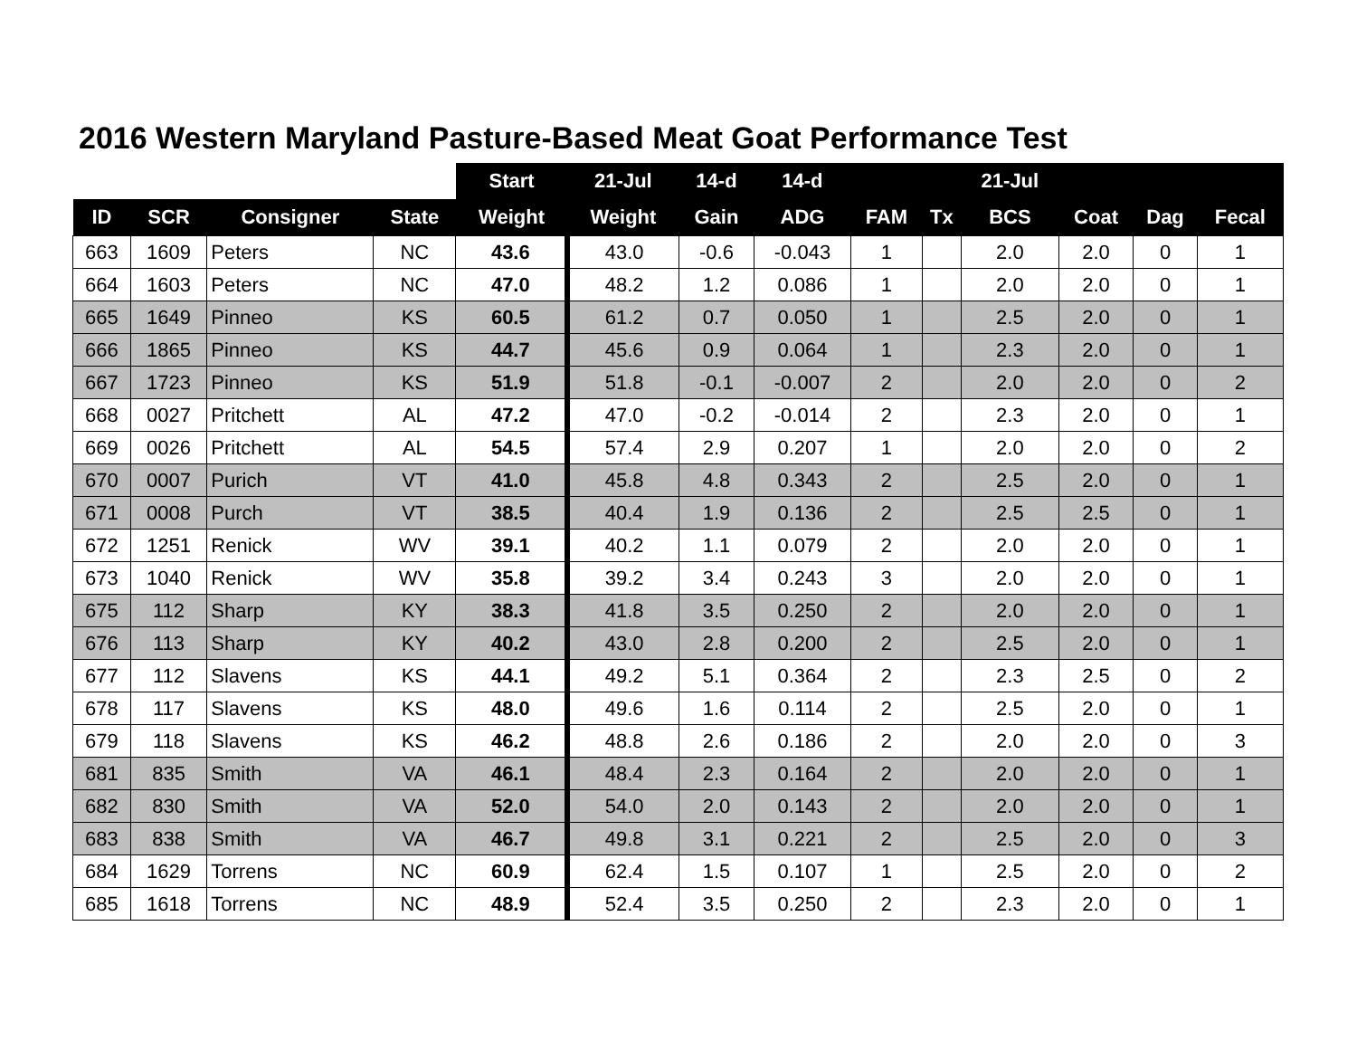2016 Western Maryland Pasture-Based Meat Goat Performance Test
| | | | | Start | 21-Jul | 14-d | 14-d | | | 21-Jul | | | |
| --- | --- | --- | --- | --- | --- | --- | --- | --- | --- | --- | --- | --- | --- |
| ID | SCR | Consigner | State | Weight | Weight | Gain | ADG | FAM | Tx | BCS | Coat | Dag | Fecal |
| 663 | 1609 | Peters | NC | 43.6 | 43.0 | -0.6 | -0.043 | 1 | | 2.0 | 2.0 | 0 | 1 |
| 664 | 1603 | Peters | NC | 47.0 | 48.2 | 1.2 | 0.086 | 1 | | 2.0 | 2.0 | 0 | 1 |
| 665 | 1649 | Pinneo | KS | 60.5 | 61.2 | 0.7 | 0.050 | 1 | | 2.5 | 2.0 | 0 | 1 |
| 666 | 1865 | Pinneo | KS | 44.7 | 45.6 | 0.9 | 0.064 | 1 | | 2.3 | 2.0 | 0 | 1 |
| 667 | 1723 | Pinneo | KS | 51.9 | 51.8 | -0.1 | -0.007 | 2 | | 2.0 | 2.0 | 0 | 2 |
| 668 | 0027 | Pritchett | AL | 47.2 | 47.0 | -0.2 | -0.014 | 2 | | 2.3 | 2.0 | 0 | 1 |
| 669 | 0026 | Pritchett | AL | 54.5 | 57.4 | 2.9 | 0.207 | 1 | | 2.0 | 2.0 | 0 | 2 |
| 670 | 0007 | Purich | VT | 41.0 | 45.8 | 4.8 | 0.343 | 2 | | 2.5 | 2.0 | 0 | 1 |
| 671 | 0008 | Purch | VT | 38.5 | 40.4 | 1.9 | 0.136 | 2 | | 2.5 | 2.5 | 0 | 1 |
| 672 | 1251 | Renick | WV | 39.1 | 40.2 | 1.1 | 0.079 | 2 | | 2.0 | 2.0 | 0 | 1 |
| 673 | 1040 | Renick | WV | 35.8 | 39.2 | 3.4 | 0.243 | 3 | | 2.0 | 2.0 | 0 | 1 |
| 675 | 112 | Sharp | KY | 38.3 | 41.8 | 3.5 | 0.250 | 2 | | 2.0 | 2.0 | 0 | 1 |
| 676 | 113 | Sharp | KY | 40.2 | 43.0 | 2.8 | 0.200 | 2 | | 2.5 | 2.0 | 0 | 1 |
| 677 | 112 | Slavens | KS | 44.1 | 49.2 | 5.1 | 0.364 | 2 | | 2.3 | 2.5 | 0 | 2 |
| 678 | 117 | Slavens | KS | 48.0 | 49.6 | 1.6 | 0.114 | 2 | | 2.5 | 2.0 | 0 | 1 |
| 679 | 118 | Slavens | KS | 46.2 | 48.8 | 2.6 | 0.186 | 2 | | 2.0 | 2.0 | 0 | 3 |
| 681 | 835 | Smith | VA | 46.1 | 48.4 | 2.3 | 0.164 | 2 | | 2.0 | 2.0 | 0 | 1 |
| 682 | 830 | Smith | VA | 52.0 | 54.0 | 2.0 | 0.143 | 2 | | 2.0 | 2.0 | 0 | 1 |
| 683 | 838 | Smith | VA | 46.7 | 49.8 | 3.1 | 0.221 | 2 | | 2.5 | 2.0 | 0 | 3 |
| 684 | 1629 | Torrens | NC | 60.9 | 62.4 | 1.5 | 0.107 | 1 | | 2.5 | 2.0 | 0 | 2 |
| 685 | 1618 | Torrens | NC | 48.9 | 52.4 | 3.5 | 0.250 | 2 | | 2.3 | 2.0 | 0 | 1 |